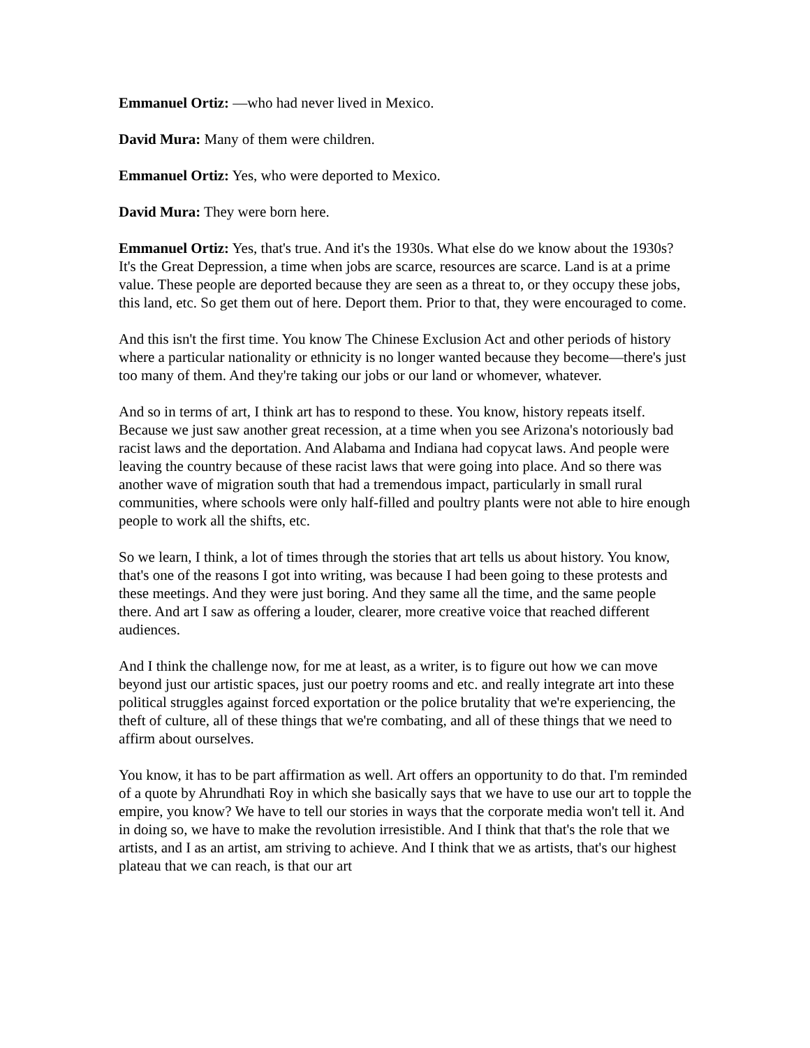Emmanuel Ortiz: —who had never lived in Mexico.
David Mura: Many of them were children.
Emmanuel Ortiz: Yes, who were deported to Mexico.
David Mura: They were born here.
Emmanuel Ortiz: Yes, that's true. And it's the 1930s. What else do we know about the 1930s? It's the Great Depression, a time when jobs are scarce, resources are scarce. Land is at a prime value. These people are deported because they are seen as a threat to, or they occupy these jobs, this land, etc. So get them out of here. Deport them. Prior to that, they were encouraged to come.
And this isn't the first time. You know The Chinese Exclusion Act and other periods of history where a particular nationality or ethnicity is no longer wanted because they become—there's just too many of them. And they're taking our jobs or our land or whomever, whatever.
And so in terms of art, I think art has to respond to these. You know, history repeats itself. Because we just saw another great recession, at a time when you see Arizona's notoriously bad racist laws and the deportation. And Alabama and Indiana had copycat laws. And people were leaving the country because of these racist laws that were going into place. And so there was another wave of migration south that had a tremendous impact, particularly in small rural communities, where schools were only half-filled and poultry plants were not able to hire enough people to work all the shifts, etc.
So we learn, I think, a lot of times through the stories that art tells us about history. You know, that's one of the reasons I got into writing, was because I had been going to these protests and these meetings. And they were just boring. And they same all the time, and the same people there. And art I saw as offering a louder, clearer, more creative voice that reached different audiences.
And I think the challenge now, for me at least, as a writer, is to figure out how we can move beyond just our artistic spaces, just our poetry rooms and etc. and really integrate art into these political struggles against forced exportation or the police brutality that we're experiencing, the theft of culture, all of these things that we're combating, and all of these things that we need to affirm about ourselves.
You know, it has to be part affirmation as well. Art offers an opportunity to do that. I'm reminded of a quote by Ahrundhati Roy in which she basically says that we have to use our art to topple the empire, you know? We have to tell our stories in ways that the corporate media won't tell it. And in doing so, we have to make the revolution irresistible. And I think that that's the role that we artists, and I as an artist, am striving to achieve. And I think that we as artists, that's our highest plateau that we can reach, is that our art